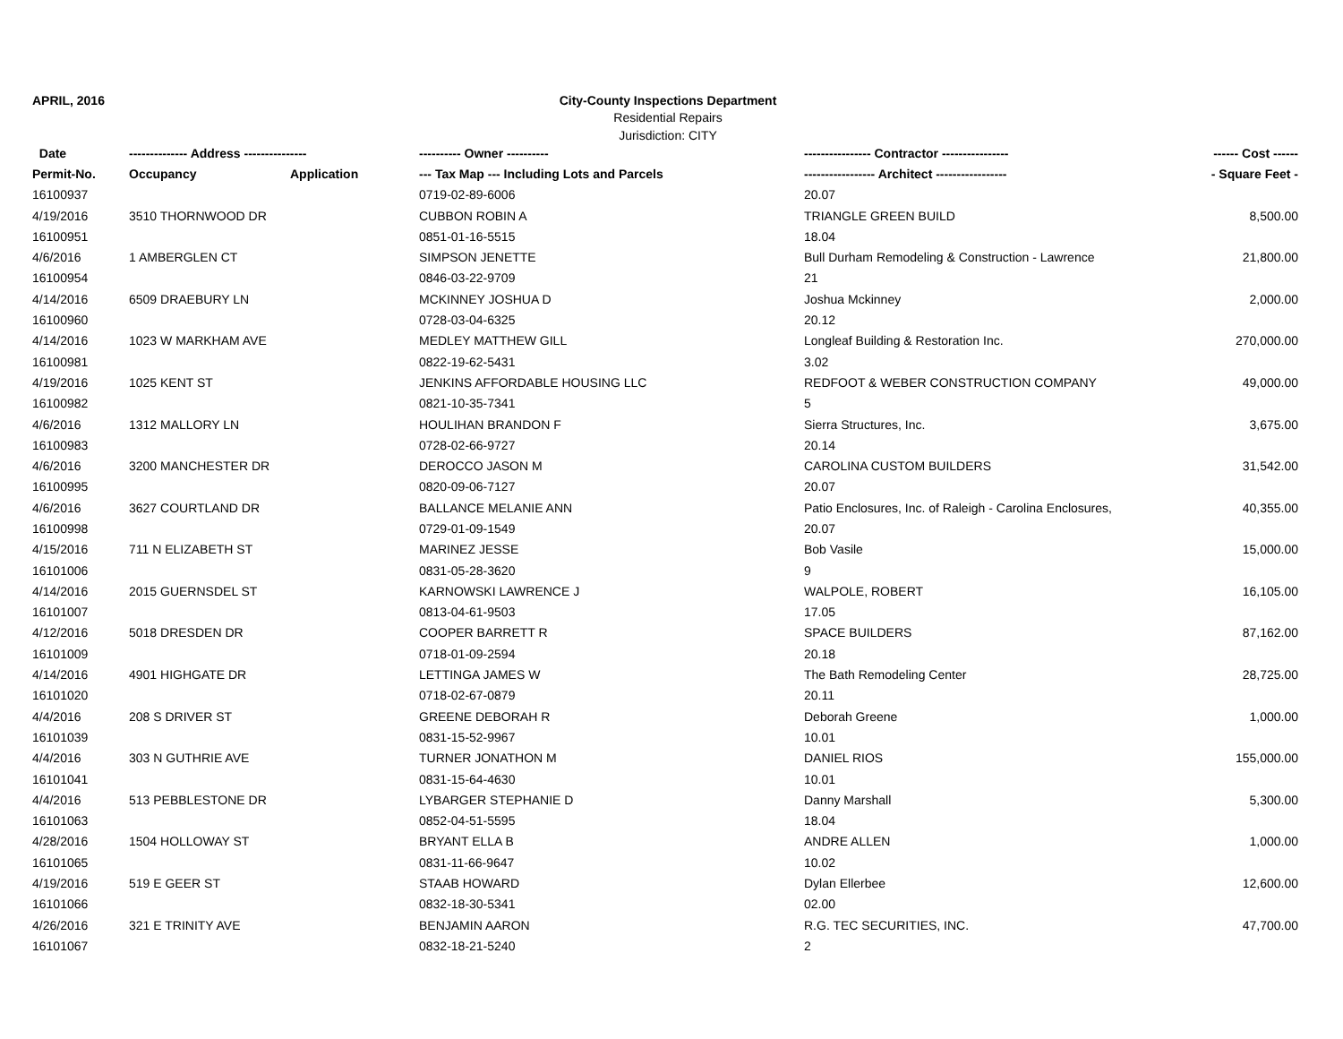APRIL, 2016 City-County Inspections Department
Residential Repairs
Jurisdiction: CITY
| Date | -------------- Address --------------- | | ---------- Owner ---------- | ---------------- Contractor ---------------- | ------ Cost ------ |
| --- | --- | --- | --- | --- | --- |
| Permit-No. | Occupancy | Application | --- Tax Map --- Including Lots and Parcels | ----------------- Architect ----------------- | - Square Feet - |
| 16100937 | | | 0719-02-89-6006 | 20.07 | |
| 4/19/2016 | 3510 THORNWOOD DR | | CUBBON ROBIN A | TRIANGLE GREEN BUILD | 8,500.00 |
| 16100951 | | | 0851-01-16-5515 | 18.04 | |
| 4/6/2016 | 1 AMBERGLEN CT | | SIMPSON JENETTE | Bull Durham Remodeling & Construction - Lawrence | 21,800.00 |
| 16100954 | | | 0846-03-22-9709 | 21 | |
| 4/14/2016 | 6509 DRAEBURY LN | | MCKINNEY JOSHUA D | Joshua Mckinney | 2,000.00 |
| 16100960 | | | 0728-03-04-6325 | 20.12 | |
| 4/14/2016 | 1023 W MARKHAM AVE | | MEDLEY MATTHEW GILL | Longleaf Building & Restoration Inc. | 270,000.00 |
| 16100981 | | | 0822-19-62-5431 | 3.02 | |
| 4/19/2016 | 1025 KENT ST | | JENKINS AFFORDABLE HOUSING LLC | REDFOOT & WEBER CONSTRUCTION COMPANY | 49,000.00 |
| 16100982 | | | 0821-10-35-7341 | 5 | |
| 4/6/2016 | 1312 MALLORY LN | | HOULIHAN BRANDON F | Sierra Structures, Inc. | 3,675.00 |
| 16100983 | | | 0728-02-66-9727 | 20.14 | |
| 4/6/2016 | 3200 MANCHESTER DR | | DEROCCO JASON M | CAROLINA CUSTOM BUILDERS | 31,542.00 |
| 16100995 | | | 0820-09-06-7127 | 20.07 | |
| 4/6/2016 | 3627 COURTLAND DR | | BALLANCE MELANIE ANN | Patio Enclosures, Inc. of Raleigh - Carolina Enclosures, | 40,355.00 |
| 16100998 | | | 0729-01-09-1549 | 20.07 | |
| 4/15/2016 | 711 N ELIZABETH ST | | MARINEZ JESSE | Bob Vasile | 15,000.00 |
| 16101006 | | | 0831-05-28-3620 | 9 | |
| 4/14/2016 | 2015 GUERNSDEL ST | | KARNOWSKI LAWRENCE J | WALPOLE, ROBERT | 16,105.00 |
| 16101007 | | | 0813-04-61-9503 | 17.05 | |
| 4/12/2016 | 5018 DRESDEN DR | | COOPER BARRETT R | SPACE BUILDERS | 87,162.00 |
| 16101009 | | | 0718-01-09-2594 | 20.18 | |
| 4/14/2016 | 4901 HIGHGATE DR | | LETTINGA JAMES W | The Bath Remodeling Center | 28,725.00 |
| 16101020 | | | 0718-02-67-0879 | 20.11 | |
| 4/4/2016 | 208 S DRIVER ST | | GREENE DEBORAH R | Deborah Greene | 1,000.00 |
| 16101039 | | | 0831-15-52-9967 | 10.01 | |
| 4/4/2016 | 303 N GUTHRIE AVE | | TURNER JONATHON M | DANIEL RIOS | 155,000.00 |
| 16101041 | | | 0831-15-64-4630 | 10.01 | |
| 4/4/2016 | 513 PEBBLESTONE DR | | LYBARGER STEPHANIE D | Danny Marshall | 5,300.00 |
| 16101063 | | | 0852-04-51-5595 | 18.04 | |
| 4/28/2016 | 1504 HOLLOWAY ST | | BRYANT ELLA B | ANDRE ALLEN | 1,000.00 |
| 16101065 | | | 0831-11-66-9647 | 10.02 | |
| 4/19/2016 | 519 E GEER ST | | STAAB HOWARD | Dylan Ellerbee | 12,600.00 |
| 16101066 | | | 0832-18-30-5341 | 02.00 | |
| 4/26/2016 | 321 E TRINITY AVE | | BENJAMIN AARON | R.G. TEC SECURITIES, INC. | 47,700.00 |
| 16101067 | | | 0832-18-21-5240 | 2 | |